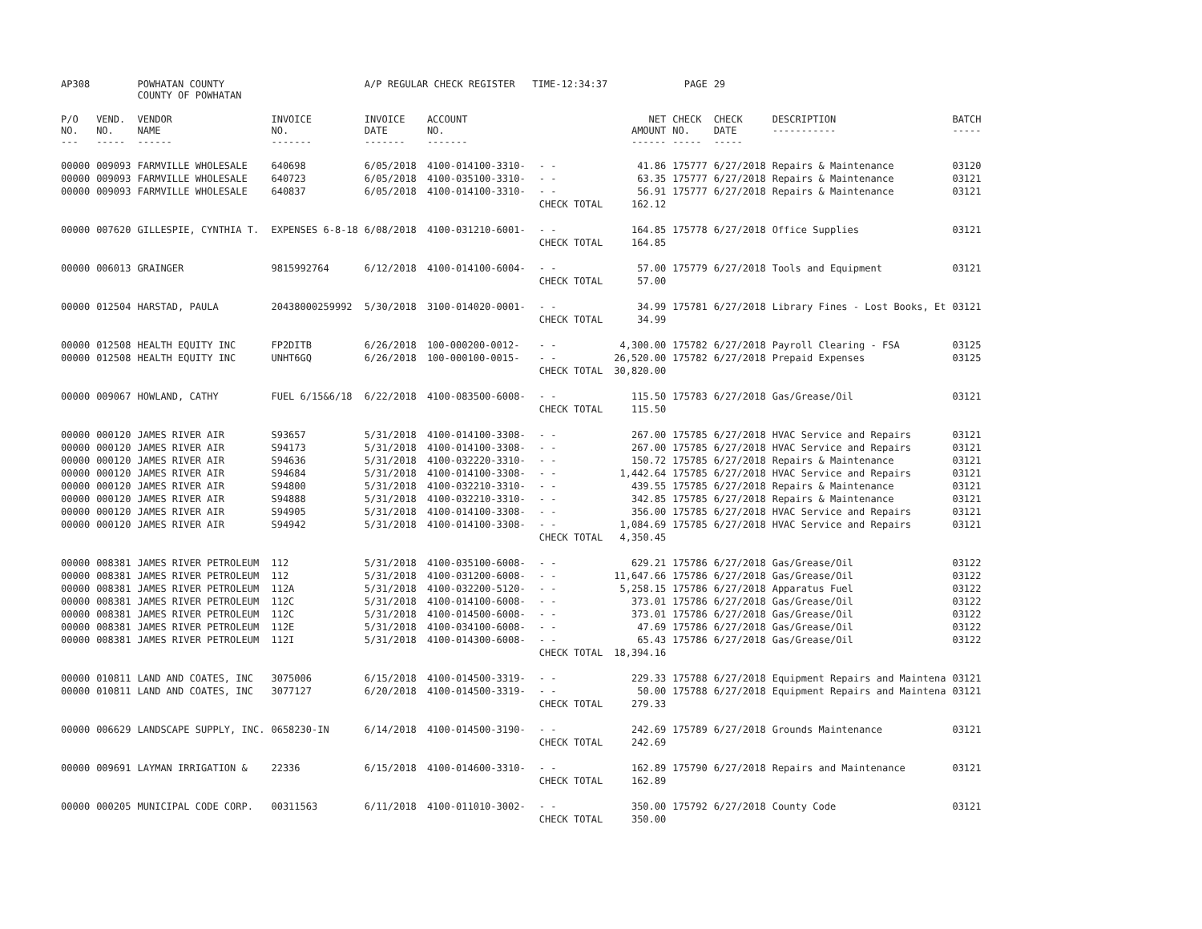| AP308 | | POWHATAN COUNTY COUNTY OF POWHATAN | | A/P REGULAR CHECK REGISTER TIME-12:34:37 | | | | PAGE | 29 | | | |
| P/O NO. --- | VEND. NO. ----- | VENDOR NAME ------ | INVOICE NO. ------- | INVOICE DATE ------- | ACCOUNT NO. ------- | | NET AMOUNT ------ | CHECK NO. ----- | CHECK DATE ----- | DESCRIPTION ----------- | BATCH ----- | |
| 00000 | 009093 | FARMVILLE WHOLESALE | 640698 | 6/05/2018 | 4100-014100-3310- | - - | 41.86 | 175777 | 6/27/2018 | Repairs & Maintenance | 03120 | |
| 00000 | 009093 | FARMVILLE WHOLESALE | 640723 | 6/05/2018 | 4100-035100-3310- | - - | 63.35 | 175777 | 6/27/2018 | Repairs & Maintenance | 03121 | |
| 00000 | 009093 | FARMVILLE WHOLESALE | 640837 | 6/05/2018 | 4100-014100-3310- | - - | 56.91 | 175777 | 6/27/2018 | Repairs & Maintenance | 03121 | |
| | | | | | | CHECK TOTAL | 162.12 | | | | | |
| 00000 | 007620 | GILLESPIE, CYNTHIA T. | EXPENSES 6-8-18 | 6/08/2018 | 4100-031210-6001- | - - | 164.85 | 175778 | 6/27/2018 | Office Supplies | 03121 | |
| | | | | | | CHECK TOTAL | 164.85 | | | | | |
| 00000 | 006013 | GRAINGER | 9815992764 | 6/12/2018 | 4100-014100-6004- | - - | 57.00 | 175779 | 6/27/2018 | Tools and Equipment | 03121 | |
| | | | | | | CHECK TOTAL | 57.00 | | | | | |
| 00000 | 012504 | HARSTAD, PAULA | 20438000259992 | 5/30/2018 | 3100-014020-0001- | - - | 34.99 | 175781 | 6/27/2018 | Library Fines - Lost Books, Et | 03121 | |
| | | | | | | CHECK TOTAL | 34.99 | | | | | |
| 00000 | 012508 | HEALTH EQUITY INC | FP2DITB | 6/26/2018 | 100-000200-0012- | - - | 4,300.00 | 175782 | 6/27/2018 | Payroll Clearing - FSA | 03125 | |
| 00000 | 012508 | HEALTH EQUITY INC | UNHT6GQ | 6/26/2018 | 100-000100-0015- | - - | 26,520.00 | 175782 | 6/27/2018 | Prepaid Expenses | 03125 | |
| | | | | | | CHECK TOTAL | 30,820.00 | | | | | |
| 00000 | 009067 | HOWLAND, CATHY | FUEL 6/15&6/18 | 6/22/2018 | 4100-083500-6008- | - - | 115.50 | 175783 | 6/27/2018 | Gas/Grease/Oil | 03121 | |
| | | | | | | CHECK TOTAL | 115.50 | | | | | |
| 00000 | 000120 | JAMES RIVER AIR | S93657 | 5/31/2018 | 4100-014100-3308- | - - | 267.00 | 175785 | 6/27/2018 | HVAC Service and Repairs | 03121 | |
| 00000 | 000120 | JAMES RIVER AIR | S94173 | 5/31/2018 | 4100-014100-3308- | - - | 267.00 | 175785 | 6/27/2018 | HVAC Service and Repairs | 03121 | |
| 00000 | 000120 | JAMES RIVER AIR | S94636 | 5/31/2018 | 4100-032220-3310- | - - | 150.72 | 175785 | 6/27/2018 | Repairs & Maintenance | 03121 | |
| 00000 | 000120 | JAMES RIVER AIR | S94684 | 5/31/2018 | 4100-014100-3308- | - - | 1,442.64 | 175785 | 6/27/2018 | HVAC Service and Repairs | 03121 | |
| 00000 | 000120 | JAMES RIVER AIR | S94800 | 5/31/2018 | 4100-032210-3310- | - - | 439.55 | 175785 | 6/27/2018 | Repairs & Maintenance | 03121 | |
| 00000 | 000120 | JAMES RIVER AIR | S94888 | 5/31/2018 | 4100-032210-3310- | - - | 342.85 | 175785 | 6/27/2018 | Repairs & Maintenance | 03121 | |
| 00000 | 000120 | JAMES RIVER AIR | S94905 | 5/31/2018 | 4100-014100-3308- | - - | 356.00 | 175785 | 6/27/2018 | HVAC Service and Repairs | 03121 | |
| 00000 | 000120 | JAMES RIVER AIR | S94942 | 5/31/2018 | 4100-014100-3308- | - - | 1,084.69 | 175785 | 6/27/2018 | HVAC Service and Repairs | 03121 | |
| | | | | | | CHECK TOTAL | 4,350.45 | | | | | |
| 00000 | 008381 | JAMES RIVER PETROLEUM | 112 | 5/31/2018 | 4100-035100-6008- | - - | 629.21 | 175786 | 6/27/2018 | Gas/Grease/Oil | 03122 | |
| 00000 | 008381 | JAMES RIVER PETROLEUM | 112 | 5/31/2018 | 4100-031200-6008- | - - | 11,647.66 | 175786 | 6/27/2018 | Gas/Grease/Oil | 03122 | |
| 00000 | 008381 | JAMES RIVER PETROLEUM | 112A | 5/31/2018 | 4100-032200-5120- | - - | 5,258.15 | 175786 | 6/27/2018 | Apparatus Fuel | 03122 | |
| 00000 | 008381 | JAMES RIVER PETROLEUM | 112C | 5/31/2018 | 4100-014100-6008- | - - | 373.01 | 175786 | 6/27/2018 | Gas/Grease/Oil | 03122 | |
| 00000 | 008381 | JAMES RIVER PETROLEUM | 112C | 5/31/2018 | 4100-014500-6008- | - - | 373.01 | 175786 | 6/27/2018 | Gas/Grease/Oil | 03122 | |
| 00000 | 008381 | JAMES RIVER PETROLEUM | 112E | 5/31/2018 | 4100-034100-6008- | - - | 47.69 | 175786 | 6/27/2018 | Gas/Grease/Oil | 03122 | |
| 00000 | 008381 | JAMES RIVER PETROLEUM | 112I | 5/31/2018 | 4100-014300-6008- | - - | 65.43 | 175786 | 6/27/2018 | Gas/Grease/Oil | 03122 | |
| | | | | | | CHECK TOTAL | 18,394.16 | | | | | |
| 00000 | 010811 | LAND AND COATES, INC | 3075006 | 6/15/2018 | 4100-014500-3319- | - - | 229.33 | 175788 | 6/27/2018 | Equipment Repairs and Maintena | 03121 | |
| 00000 | 010811 | LAND AND COATES, INC | 3077127 | 6/20/2018 | 4100-014500-3319- | - - | 50.00 | 175788 | 6/27/2018 | Equipment Repairs and Maintena | 03121 | |
| | | | | | | CHECK TOTAL | 279.33 | | | | | |
| 00000 | 006629 | LANDSCAPE SUPPLY, INC. | 0658230-IN | 6/14/2018 | 4100-014500-3190- | - - | 242.69 | 175789 | 6/27/2018 | Grounds Maintenance | 03121 | |
| | | | | | | CHECK TOTAL | 242.69 | | | | | |
| 00000 | 009691 | LAYMAN IRRIGATION & | 22336 | 6/15/2018 | 4100-014600-3310- | - - | 162.89 | 175790 | 6/27/2018 | Repairs and Maintenance | 03121 | |
| | | | | | | CHECK TOTAL | 162.89 | | | | | |
| 00000 | 000205 | MUNICIPAL CODE CORP. | 00311563 | 6/11/2018 | 4100-011010-3002- | - - | 350.00 | 175792 | 6/27/2018 | County Code | 03121 | |
| | | | | | | CHECK TOTAL | 350.00 | | | | | |